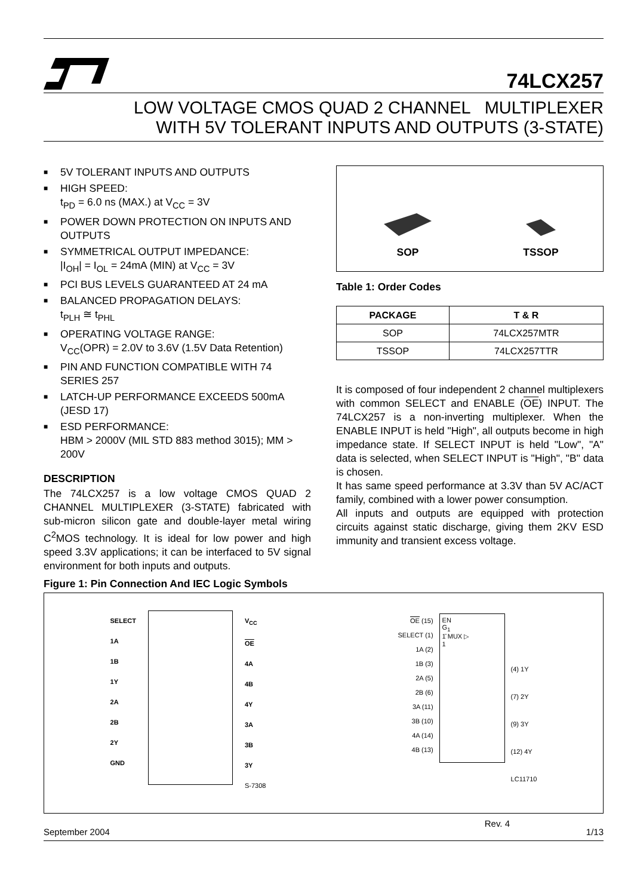74LCX257
LOW VOLTAGE CMOS QUAD 2 CHANNEL MULTIPLEXER
WITH 5V TOLERANT INPUTS AND OUTPUTS (3-STATE)
■ 5V TOLERANT INPUTS AND OUTPUTS
■ HIGH SPEED:
t<sub>PD</sub> = 6.0 ns (MAX.) at V<sub>CC</sub> = 3V
■ POWER DOWN PROTECTION ON INPUTS AND OUTPUTS
■ SYMMETRICAL OUTPUT IMPEDANCE:
|I<sub>OH</sub>| = I<sub>OL</sub> = 24mA (MIN) at V<sub>CC</sub> = 3V
■ PCI BUS LEVELS GUARANTEED AT 24 mA
■ BALANCED PROPAGATION DELAYS:
t<sub>PLH</sub> ≅ t<sub>PHL</sub>
■ OPERATING VOLTAGE RANGE:
V<sub>CC</sub>(OPR) = 2.0V to 3.6V (1.5V Data Retention)
■ PIN AND FUNCTION COMPATIBLE WITH 74 SERIES 257
■ LATCH-UP PERFORMANCE EXCEEDS 500mA (JESD 17)
■ ESD PERFORMANCE:
HBM > 2000V (MIL STD 883 method 3015); MM > 200V
DESCRIPTION
The 74LCX257 is a low voltage CMOS QUAD 2 CHANNEL MULTIPLEXER (3-STATE) fabricated with sub-micron silicon gate and double-layer metal wiring C<sup>2</sup>MOS technology. It is ideal for low power and high speed 3.3V applications; it can be interfaced to 5V signal environment for both inputs and outputs.
SOP
TSSOP
Table 1: Order Codes
| PACKAGE | T & R |
| --- | --- |
| SOP | 74LCX257MTR |
| TSSOP | 74LCX257TTR |
It is composed of four independent 2 channel multiplexers with common SELECT and ENABLE (OE) INPUT. The 74LCX257 is a non-inverting multiplexer. When the ENABLE INPUT is held "High", all outputs become in high impedance state. If SELECT INPUT is held "Low", "A" data is selected, when SELECT INPUT is "High", "B" data is chosen.
It has same speed performance at 3.3V than 5V AC/ACT family, combined with a lower power consumption.
All inputs and outputs are equipped with protection circuits against static discharge, giving them 2KV ESD immunity and transient excess voltage.
Figure 1: Pin Connection And IEC Logic Symbols
SELECT
1A
1B
1Y
2A
2B
2Y
GND
V<sub>CC</sub>
OE
4A
4B
4Y
3A
3B
3Y
S-7308
OE (15)
SELECT (1)
1A (2)
1B (3)
2A (5)
2B (6)
3A (11)
3B (10)
4A (14)
4B (13)
EN
G<sub>1</sub>
1̄ MUX ▷
1
(4) 1Y
(7) 2Y
(9) 3Y
(12) 4Y
LC11710
September 2004 Rev. 4 1/13